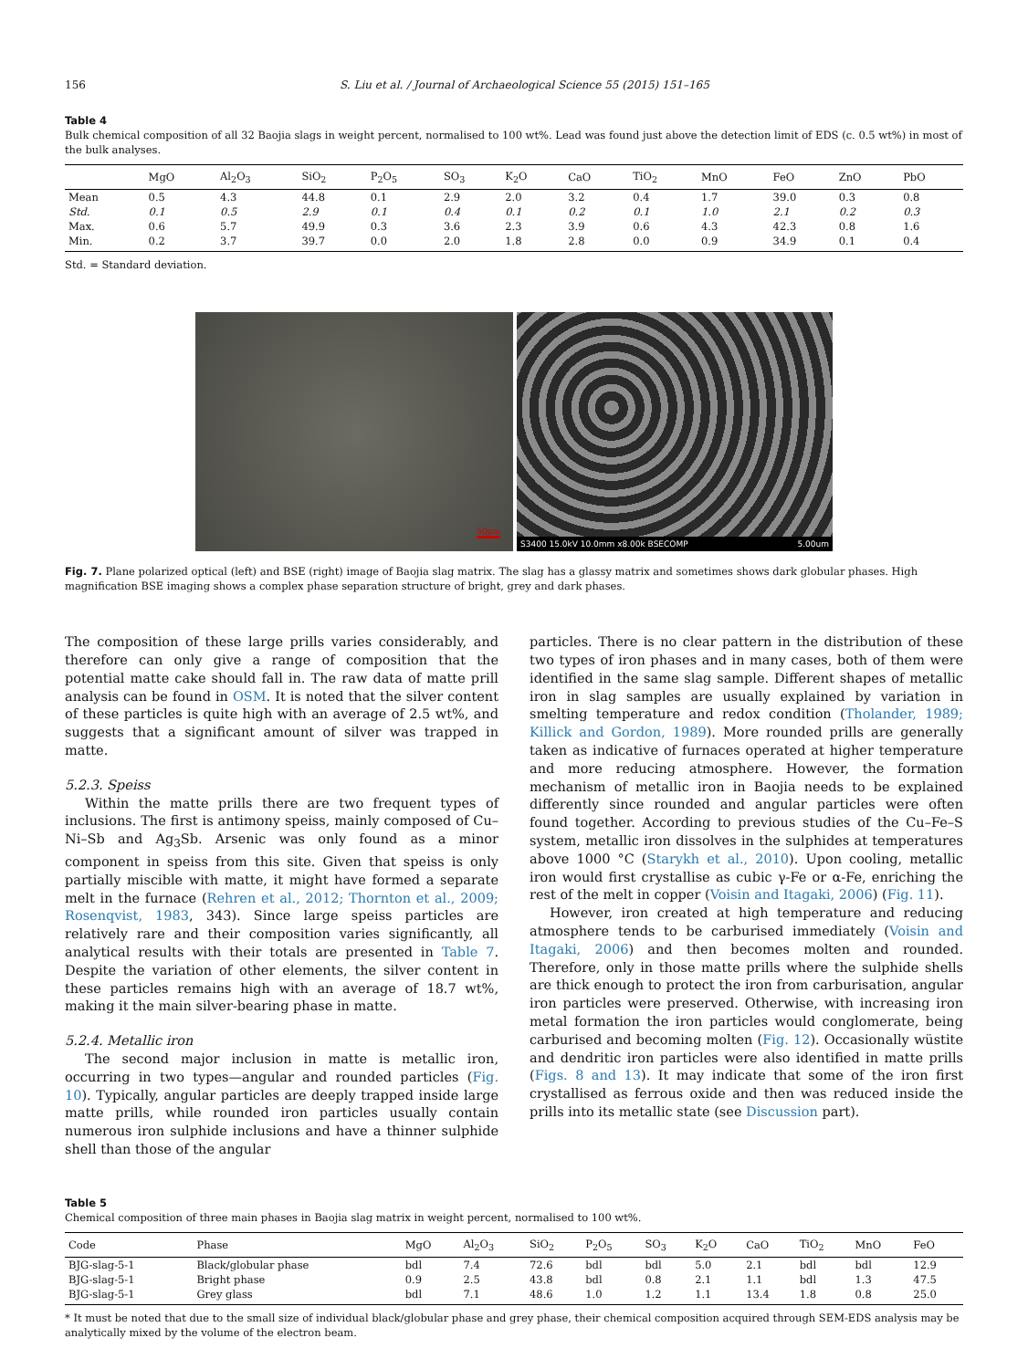156 S. Liu et al. / Journal of Archaeological Science 55 (2015) 151–165
Table 4
Bulk chemical composition of all 32 Baojia slags in weight percent, normalised to 100 wt%. Lead was found just above the detection limit of EDS (c. 0.5 wt%) in most of the bulk analyses.
| | MgO | Al<sub>2</sub>O<sub>3</sub> | SiO<sub>2</sub> | P<sub>2</sub>O<sub>5</sub> | SO<sub>3</sub> | K<sub>2</sub>O | CaO | TiO<sub>2</sub> | MnO | FeO | ZnO | PbO |
| --- | --- | --- | --- | --- | --- | --- | --- | --- | --- | --- | --- | --- |
| Mean | 0.5 | 4.3 | 44.8 | 0.1 | 2.9 | 2.0 | 3.2 | 0.4 | 1.7 | 39.0 | 0.3 | 0.8 |
| Std. | 0.1 | 0.5 | 2.9 | 0.1 | 0.4 | 0.1 | 0.2 | 0.1 | 1.0 | 2.1 | 0.2 | 0.3 |
| Max. | 0.6 | 5.7 | 49.9 | 0.3 | 3.6 | 2.3 | 3.9 | 0.6 | 4.3 | 42.3 | 0.8 | 1.6 |
| Min. | 0.2 | 3.7 | 39.7 | 0.0 | 2.0 | 1.8 | 2.8 | 0.0 | 0.9 | 34.9 | 0.1 | 0.4 |
Std. = Standard deviation.
50μm
S3400 15.0kV 10.0mm x8.00k BSECOMP 5.00um
Fig. 7. Plane polarized optical (left) and BSE (right) image of Baojia slag matrix. The slag has a glassy matrix and sometimes shows dark globular phases. High magnification BSE imaging shows a complex phase separation structure of bright, grey and dark phases.
The composition of these large prills varies considerably, and therefore can only give a range of composition that the potential matte cake should fall in. The raw data of matte prill analysis can be found in OSM. It is noted that the silver content of these particles is quite high with an average of 2.5 wt%, and suggests that a significant amount of silver was trapped in matte.
5.2.3. Speiss
Within the matte prills there are two frequent types of inclusions. The first is antimony speiss, mainly composed of Cu–Ni–Sb and Ag<sub>3</sub>Sb. Arsenic was only found as a minor component in speiss from this site. Given that speiss is only partially miscible with matte, it might have formed a separate melt in the furnace (Rehren et al., 2012; Thornton et al., 2009; Rosenqvist, 1983, 343). Since large speiss particles are relatively rare and their composition varies significantly, all analytical results with their totals are presented in Table 7. Despite the variation of other elements, the silver content in these particles remains high with an average of 18.7 wt%, making it the main silver-bearing phase in matte.
5.2.4. Metallic iron
The second major inclusion in matte is metallic iron, occurring in two types—angular and rounded particles (Fig. 10). Typically, angular particles are deeply trapped inside large matte prills, while rounded iron particles usually contain numerous iron sulphide inclusions and have a thinner sulphide shell than those of the angular
particles. There is no clear pattern in the distribution of these two types of iron phases and in many cases, both of them were identified in the same slag sample. Different shapes of metallic iron in slag samples are usually explained by variation in smelting temperature and redox condition (Tholander, 1989; Killick and Gordon, 1989). More rounded prills are generally taken as indicative of furnaces operated at higher temperature and more reducing atmosphere. However, the formation mechanism of metallic iron in Baojia needs to be explained differently since rounded and angular particles were often found together. According to previous studies of the Cu–Fe–S system, metallic iron dissolves in the sulphides at temperatures above 1000 °C (Starykh et al., 2010). Upon cooling, metallic iron would first crystallise as cubic γ-Fe or α-Fe, enriching the rest of the melt in copper (Voisin and Itagaki, 2006) (Fig. 11).
However, iron created at high temperature and reducing atmosphere tends to be carburised immediately (Voisin and Itagaki, 2006) and then becomes molten and rounded. Therefore, only in those matte prills where the sulphide shells are thick enough to protect the iron from carburisation, angular iron particles were preserved. Otherwise, with increasing iron metal formation the iron particles would conglomerate, being carburised and becoming molten (Fig. 12). Occasionally wüstite and dendritic iron particles were also identified in matte prills (Figs. 8 and 13). It may indicate that some of the iron first crystallised as ferrous oxide and then was reduced inside the prills into its metallic state (see Discussion part).
Table 5
Chemical composition of three main phases in Baojia slag matrix in weight percent, normalised to 100 wt%.
| Code | Phase | MgO | Al<sub>2</sub>O<sub>3</sub> | SiO<sub>2</sub> | P<sub>2</sub>O<sub>5</sub> | SO<sub>3</sub> | K<sub>2</sub>O | CaO | TiO<sub>2</sub> | MnO | FeO |
| --- | --- | --- | --- | --- | --- | --- | --- | --- | --- | --- | --- |
| BJG-slag-5-1 | Black/globular phase | bdl | 7.4 | 72.6 | bdl | bdl | 5.0 | 2.1 | bdl | bdl | 12.9 |
| BJG-slag-5-1 | Bright phase | 0.9 | 2.5 | 43.8 | bdl | 0.8 | 2.1 | 1.1 | bdl | 1.3 | 47.5 |
| BJG-slag-5-1 | Grey glass | bdl | 7.1 | 48.6 | 1.0 | 1.2 | 1.1 | 13.4 | 1.8 | 0.8 | 25.0 |
* It must be noted that due to the small size of individual black/globular phase and grey phase, their chemical composition acquired through SEM-EDS analysis may be analytically mixed by the volume of the electron beam.